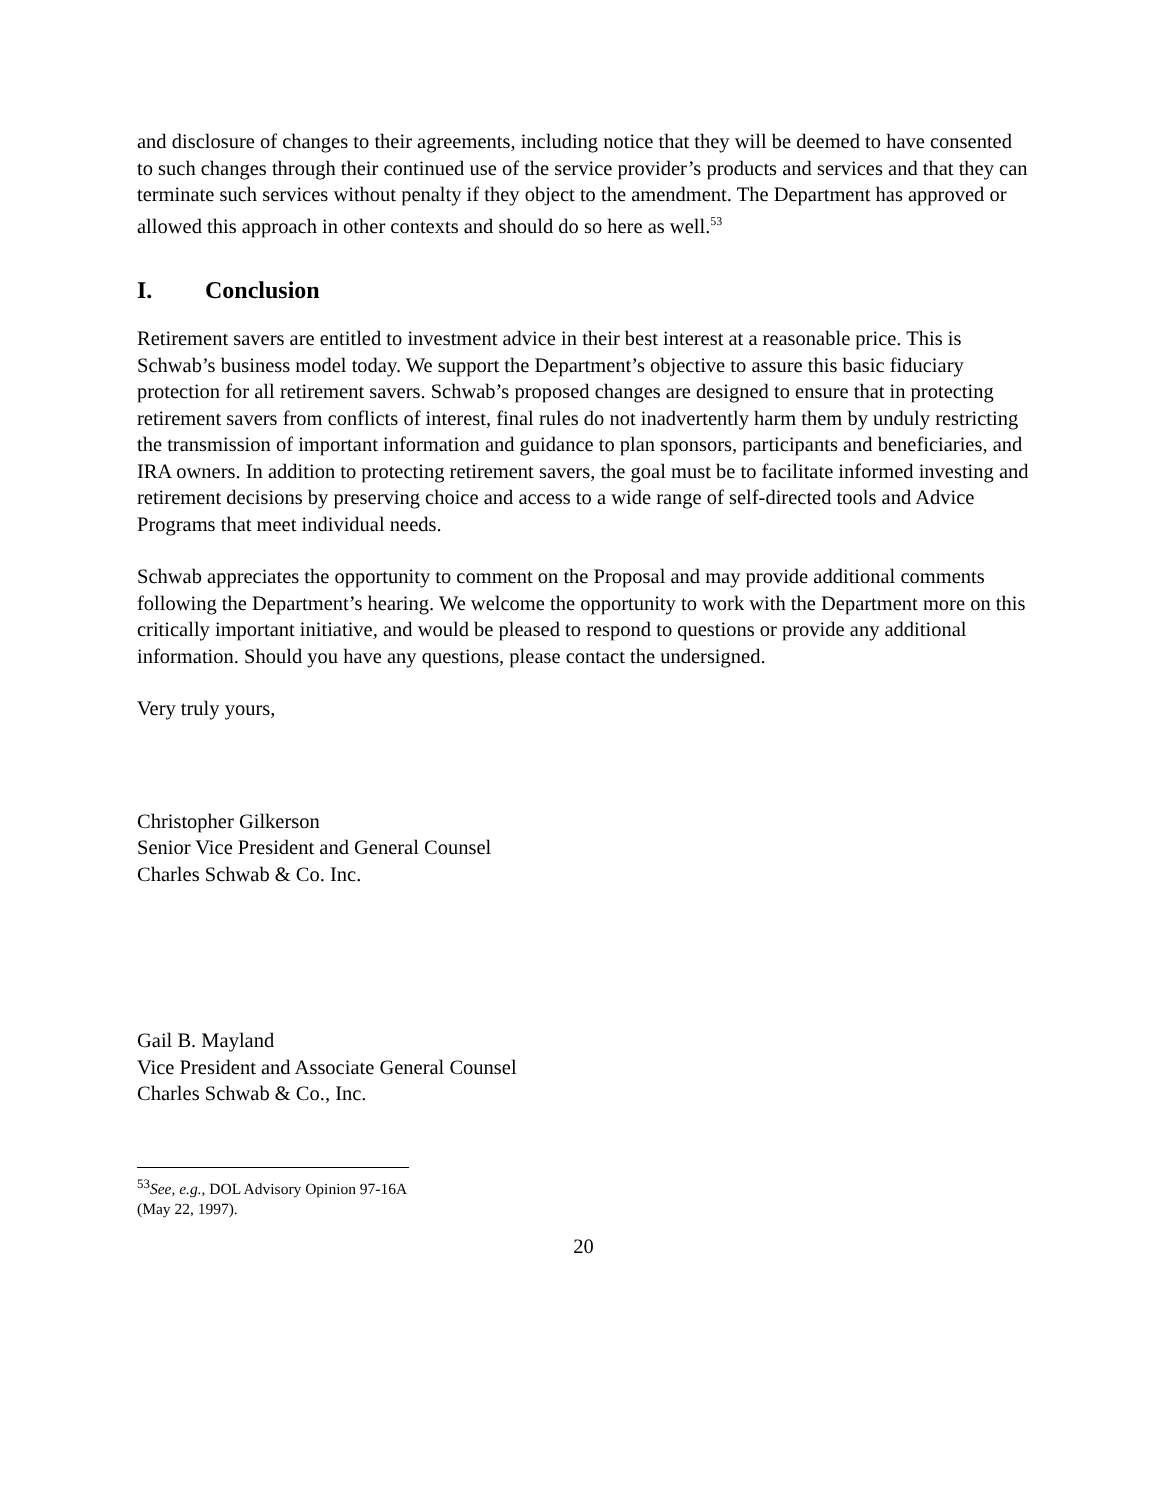and disclosure of changes to their agreements, including notice that they will be deemed to have consented to such changes through their continued use of the service provider’s products and services and that they can terminate such services without penalty if they object to the amendment. The Department has approved or allowed this approach in other contexts and should do so here as well.<sup>53</sup>
I. Conclusion
Retirement savers are entitled to investment advice in their best interest at a reasonable price. This is Schwab’s business model today. We support the Department’s objective to assure this basic fiduciary protection for all retirement savers. Schwab’s proposed changes are designed to ensure that in protecting retirement savers from conflicts of interest, final rules do not inadvertently harm them by unduly restricting the transmission of important information and guidance to plan sponsors, participants and beneficiaries, and IRA owners. In addition to protecting retirement savers, the goal must be to facilitate informed investing and retirement decisions by preserving choice and access to a wide range of self-directed tools and Advice Programs that meet individual needs.
Schwab appreciates the opportunity to comment on the Proposal and may provide additional comments following the Department’s hearing. We welcome the opportunity to work with the Department more on this critically important initiative, and would be pleased to respond to questions or provide any additional information. Should you have any questions, please contact the undersigned.
Very truly yours,
Christopher Gilkerson
Senior Vice President and General Counsel
Charles Schwab & Co. Inc.
Gail B. Mayland
Vice President and Associate General Counsel
Charles Schwab & Co., Inc.
<sup>53</sup> See, e.g., DOL Advisory Opinion 97-16A (May 22, 1997).
20